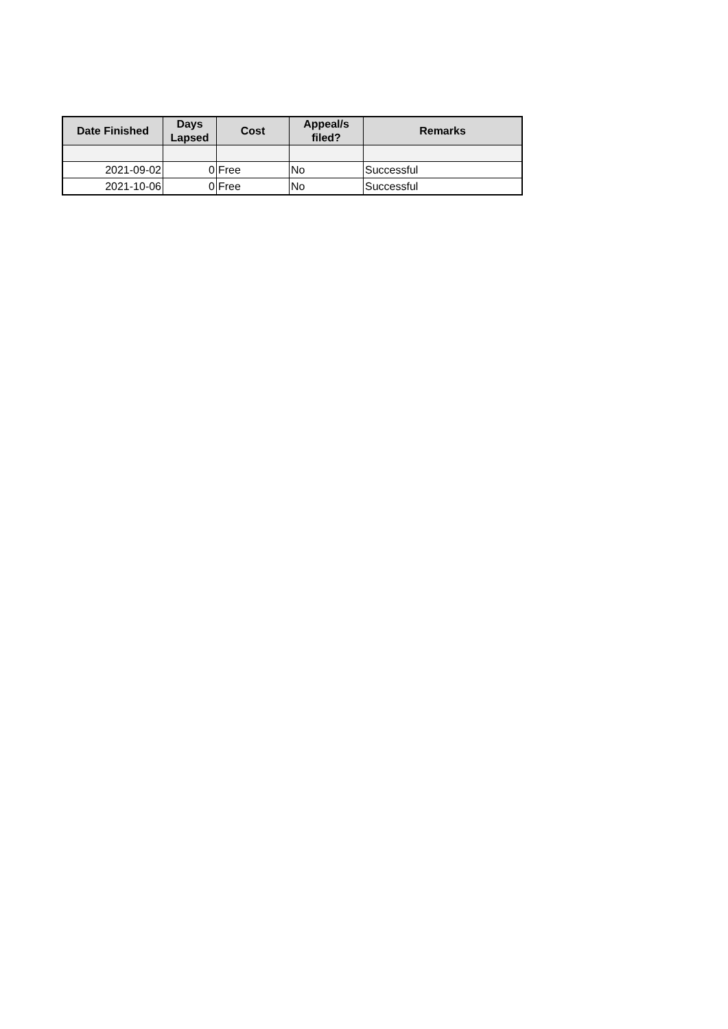| Date Finished | Days Lapsed | Cost | Appeal/s filed? | Remarks |
| --- | --- | --- | --- | --- |
| 2021-09-02 | 0 | Free | No | Successful |
| 2021-10-06 | 0 | Free | No | Successful |